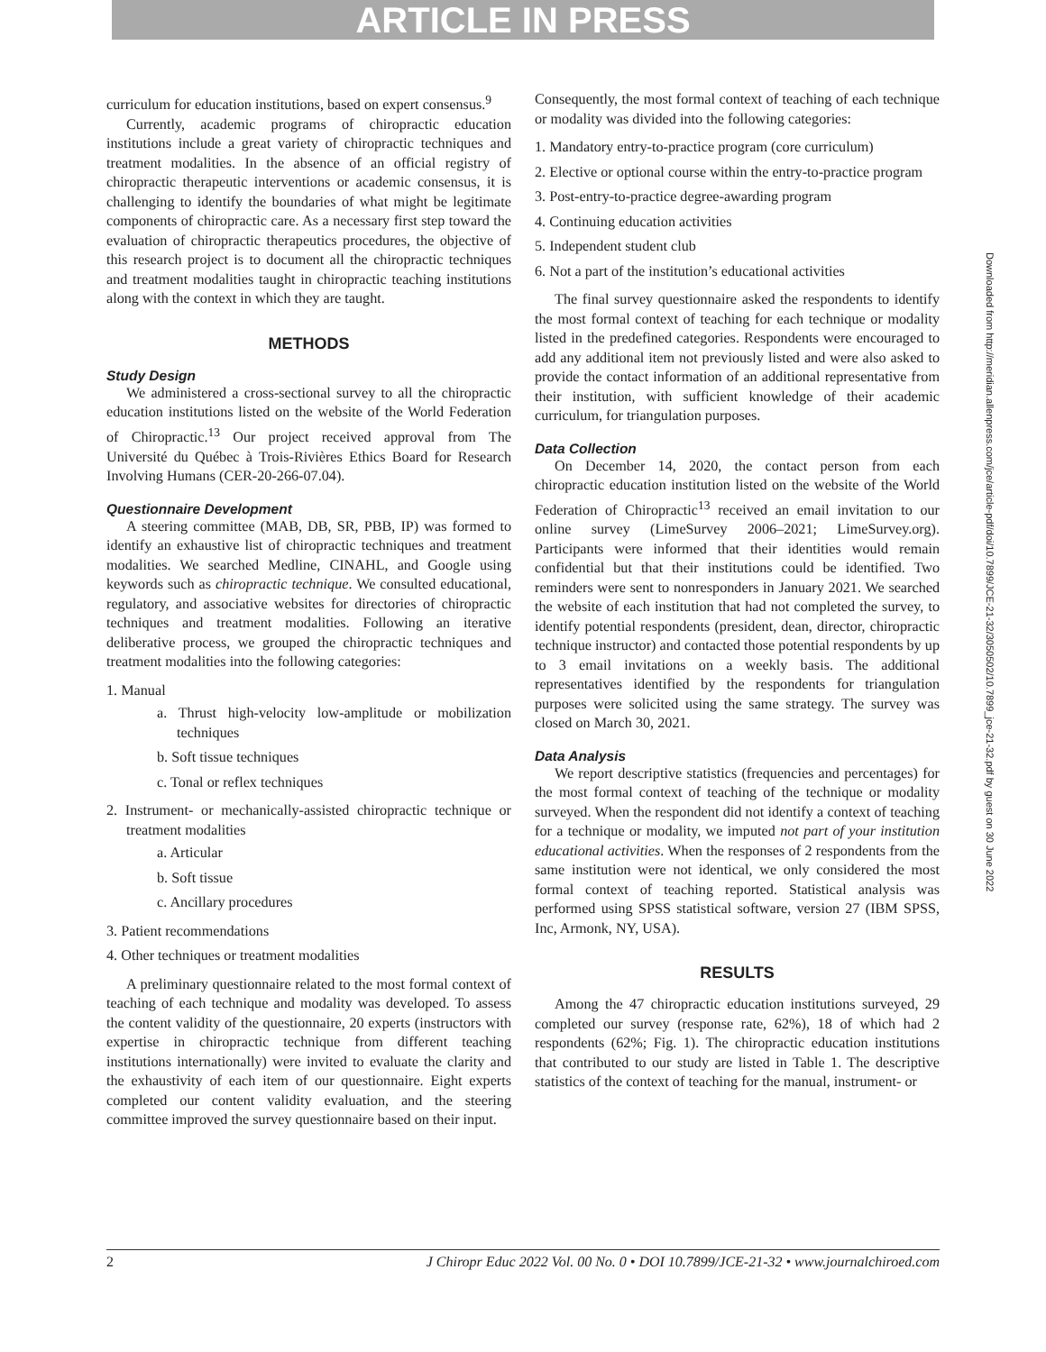ARTICLE IN PRESS
curriculum for education institutions, based on expert consensus.<sup>9</sup>
Currently, academic programs of chiropractic education institutions include a great variety of chiropractic techniques and treatment modalities. In the absence of an official registry of chiropractic therapeutic interventions or academic consensus, it is challenging to identify the boundaries of what might be legitimate components of chiropractic care. As a necessary first step toward the evaluation of chiropractic therapeutics procedures, the objective of this research project is to document all the chiropractic techniques and treatment modalities taught in chiropractic teaching institutions along with the context in which they are taught.
METHODS
Study Design
We administered a cross-sectional survey to all the chiropractic education institutions listed on the website of the World Federation of Chiropractic.<sup>13</sup> Our project received approval from The Université du Québec à Trois-Rivières Ethics Board for Research Involving Humans (CER-20-266-07.04).
Questionnaire Development
A steering committee (MAB, DB, SR, PBB, IP) was formed to identify an exhaustive list of chiropractic techniques and treatment modalities. We searched Medline, CINAHL, and Google using keywords such as chiropractic technique. We consulted educational, regulatory, and associative websites for directories of chiropractic techniques and treatment modalities. Following an iterative deliberative process, we grouped the chiropractic techniques and treatment modalities into the following categories:
1. Manual
a. Thrust high-velocity low-amplitude or mobilization techniques
b. Soft tissue techniques
c. Tonal or reflex techniques
2. Instrument- or mechanically-assisted chiropractic technique or treatment modalities
a. Articular
b. Soft tissue
c. Ancillary procedures
3. Patient recommendations
4. Other techniques or treatment modalities
A preliminary questionnaire related to the most formal context of teaching of each technique and modality was developed. To assess the content validity of the questionnaire, 20 experts (instructors with expertise in chiropractic technique from different teaching institutions internationally) were invited to evaluate the clarity and the exhaustivity of each item of our questionnaire. Eight experts completed our content validity evaluation, and the steering committee improved the survey questionnaire based on their input.
Consequently, the most formal context of teaching of each technique or modality was divided into the following categories:
1. Mandatory entry-to-practice program (core curriculum)
2. Elective or optional course within the entry-to-practice program
3. Post-entry-to-practice degree-awarding program
4. Continuing education activities
5. Independent student club
6. Not a part of the institution’s educational activities
The final survey questionnaire asked the respondents to identify the most formal context of teaching for each technique or modality listed in the predefined categories. Respondents were encouraged to add any additional item not previously listed and were also asked to provide the contact information of an additional representative from their institution, with sufficient knowledge of their academic curriculum, for triangulation purposes.
Data Collection
On December 14, 2020, the contact person from each chiropractic education institution listed on the website of the World Federation of Chiropractic<sup>13</sup> received an email invitation to our online survey (LimeSurvey 2006–2021; LimeSurvey.org). Participants were informed that their identities would remain confidential but that their institutions could be identified. Two reminders were sent to nonresponders in January 2021. We searched the website of each institution that had not completed the survey, to identify potential respondents (president, dean, director, chiropractic technique instructor) and contacted those potential respondents by up to 3 email invitations on a weekly basis. The additional representatives identified by the respondents for triangulation purposes were solicited using the same strategy. The survey was closed on March 30, 2021.
Data Analysis
We report descriptive statistics (frequencies and percentages) for the most formal context of teaching of the technique or modality surveyed. When the respondent did not identify a context of teaching for a technique or modality, we imputed not part of your institution educational activities. When the responses of 2 respondents from the same institution were not identical, we only considered the most formal context of teaching reported. Statistical analysis was performed using SPSS statistical software, version 27 (IBM SPSS, Inc, Armonk, NY, USA).
RESULTS
Among the 47 chiropractic education institutions surveyed, 29 completed our survey (response rate, 62%), 18 of which had 2 respondents (62%; Fig. 1). The chiropractic education institutions that contributed to our study are listed in Table 1. The descriptive statistics of the context of teaching for the manual, instrument- or
2 J Chiropr Educ 2022 Vol. 00 No. 0 • DOI 10.7899/JCE-21-32 • www.journalchiroed.com
Downloaded from http://meridian.allenpress.com/jce/article-pdf/doi/10.7899/JCE-21-32/3050502/10.7899_jce-21-32.pdf by guest on 30 June 2022